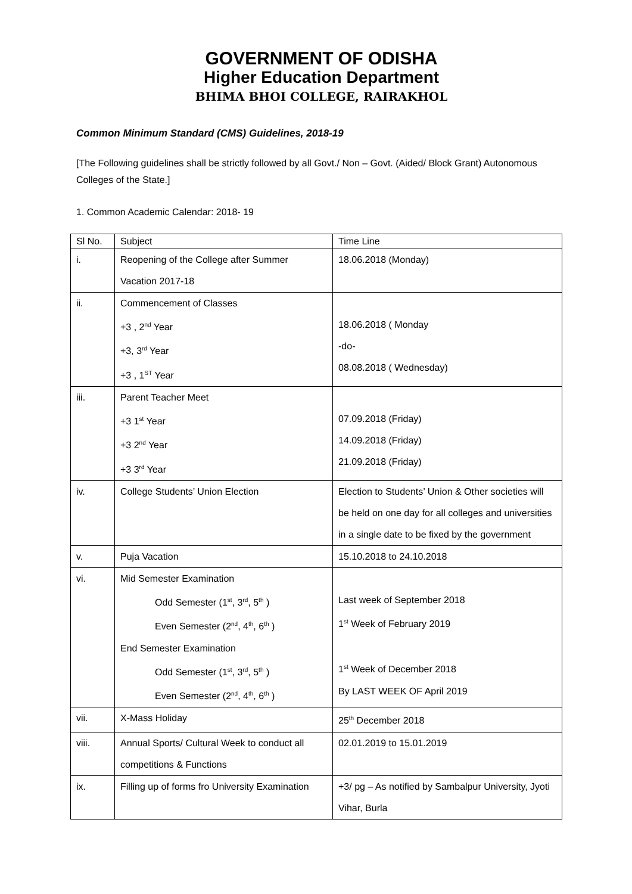GOVERNMENT OF ODISHA
Higher Education Department
BHIMA BHOI COLLEGE, RAIRAKHOL
Common Minimum Standard (CMS) Guidelines, 2018-19
[The Following guidelines shall be strictly followed by all Govt./ Non – Govt. (Aided/ Block Grant) Autonomous Colleges of the State.]
1. Common Academic Calendar: 2018- 19
| Sl No. | Subject | Time Line |
| i. | Reopening of the College after Summer Vacation 2017-18 | 18.06.2018 (Monday) |
| ii. | Commencement of Classes +3 , 2<sup>nd</sup> Year +3, 3<sup>rd</sup> Year +3 , 1<sup>ST</sup> Year | 18.06.2018 ( Monday -do- 08.08.2018 ( Wednesday) |
| iii. | Parent Teacher Meet +3 1<sup>st</sup> Year +3 2<sup>nd</sup> Year +3 3<sup>rd</sup> Year | 07.09.2018 (Friday) 14.09.2018 (Friday) 21.09.2018 (Friday) |
| iv. | College Students’ Union Election | Election to Students’ Union & Other societies will be held on one day for all colleges and universities in a single date to be fixed by the government |
| v. | Puja Vacation | 15.10.2018 to 24.10.2018 |
| vi. | Mid Semester Examination Odd Semester (1<sup>st</sup>, 3<sup>rd</sup>, 5<sup>th</sup> ) Even Semester (2<sup>nd</sup>, 4<sup>th</sup>, 6<sup>th</sup> ) End Semester Examination Odd Semester (1<sup>st</sup>, 3<sup>rd</sup>, 5<sup>th</sup> ) Even Semester (2<sup>nd</sup>, 4<sup>th</sup>, 6<sup>th</sup> ) | Last week of September 2018 1<sup>st</sup> Week of February 2019 1<sup>st</sup> Week of December 2018 By LAST WEEK OF April 2019 |
| vii. | X-Mass Holiday | 25<sup>th</sup> December 2018 |
| viii. | Annual Sports/ Cultural Week to conduct all competitions & Functions | 02.01.2019 to 15.01.2019 |
| ix. | Filling up of forms fro University Examination | +3/ pg – As notified by Sambalpur University, Jyoti Vihar, Burla |